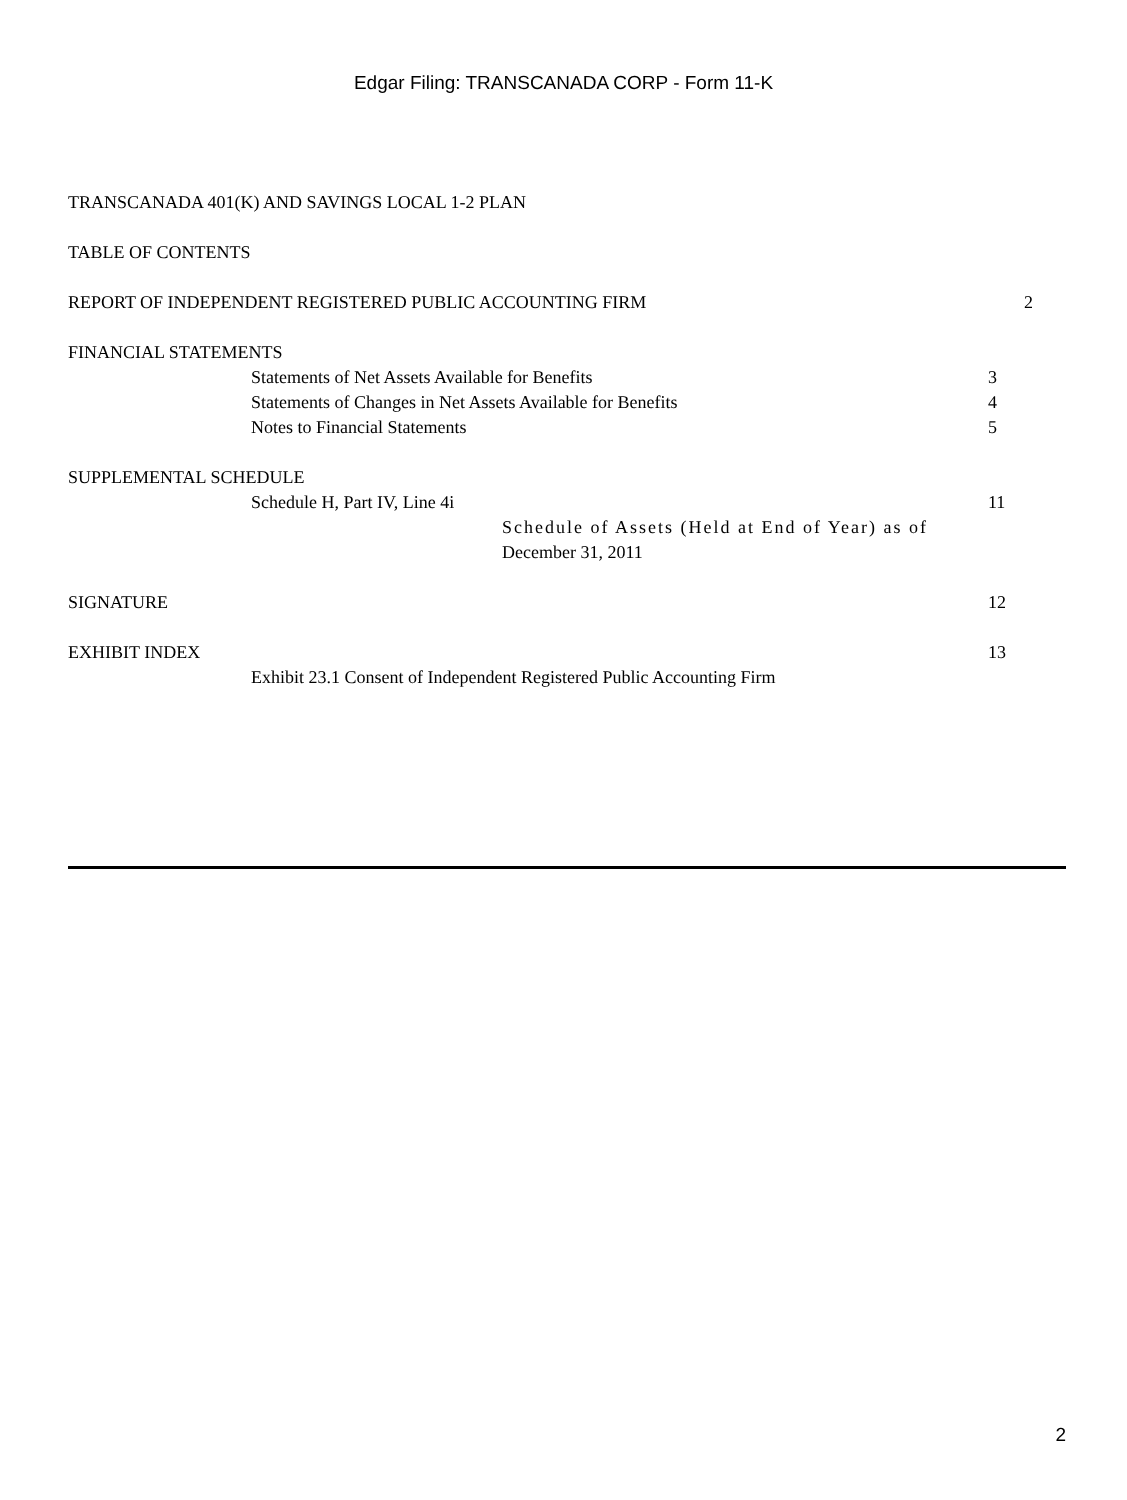Edgar Filing: TRANSCANADA CORP - Form 11-K
TRANSCANADA 401(K) AND SAVINGS LOCAL 1-2 PLAN
TABLE OF CONTENTS
REPORT OF INDEPENDENT REGISTERED PUBLIC ACCOUNTING FIRM 2
FINANCIAL STATEMENTS
Statements of Net Assets Available for Benefits 3
Statements of Changes in Net Assets Available for Benefits 4
Notes to Financial Statements 5
SUPPLEMENTAL SCHEDULE
Schedule H, Part IV, Line 4i 11
Schedule of Assets (Held at End of Year) as of
December 31, 2011
SIGNATURE 12
EXHIBIT INDEX 13
Exhibit 23.1 Consent of Independent Registered Public Accounting Firm
2